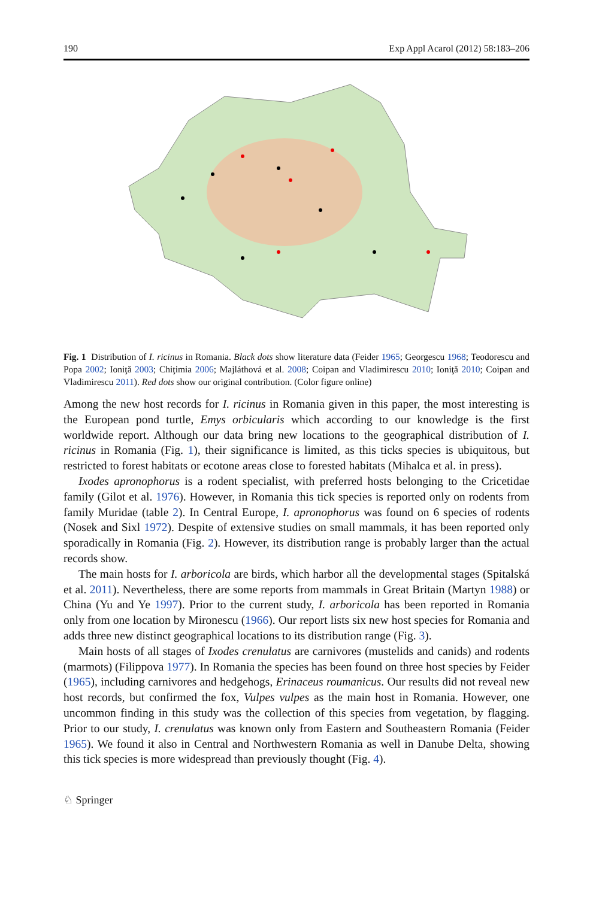190 Exp Appl Acarol (2012) 58:183–206
Fig. 1 Distribution of I. ricinus in Romania. Black dots show literature data (Feider 1965; Georgescu 1968; Teodorescu and Popa 2002; Ioniţă 2003; Chiţimia 2006; Majláthová et al. 2008; Coipan and Vladimirescu 2010; Ioniţă 2010; Coipan and Vladimirescu 2011). Red dots show our original contribution. (Color figure online)
Among the new host records for I. ricinus in Romania given in this paper, the most interesting is the European pond turtle, Emys orbicularis which according to our knowledge is the first worldwide report. Although our data bring new locations to the geographical distribution of I. ricinus in Romania (Fig. 1), their significance is limited, as this ticks species is ubiquitous, but restricted to forest habitats or ecotone areas close to forested habitats (Mihalca et al. in press).
Ixodes apronophorus is a rodent specialist, with preferred hosts belonging to the Cricetidae family (Gilot et al. 1976). However, in Romania this tick species is reported only on rodents from family Muridae (table 2). In Central Europe, I. apronophorus was found on 6 species of rodents (Nosek and Sixl 1972). Despite of extensive studies on small mammals, it has been reported only sporadically in Romania (Fig. 2). However, its distribution range is probably larger than the actual records show.
The main hosts for I. arboricola are birds, which harbor all the developmental stages (Spitalská et al. 2011). Nevertheless, there are some reports from mammals in Great Britain (Martyn 1988) or China (Yu and Ye 1997). Prior to the current study, I. arboricola has been reported in Romania only from one location by Mironescu (1966). Our report lists six new host species for Romania and adds three new distinct geographical locations to its distribution range (Fig. 3).
Main hosts of all stages of Ixodes crenulatus are carnivores (mustelids and canids) and rodents (marmots) (Filippova 1977). In Romania the species has been found on three host species by Feider (1965), including carnivores and hedgehogs, Erinaceus roumanicus. Our results did not reveal new host records, but confirmed the fox, Vulpes vulpes as the main host in Romania. However, one uncommon finding in this study was the collection of this species from vegetation, by flagging. Prior to our study, I. crenulatus was known only from Eastern and Southeastern Romania (Feider 1965). We found it also in Central and Northwestern Romania as well in Danube Delta, showing this tick species is more widespread than previously thought (Fig. 4).
♘ Springer